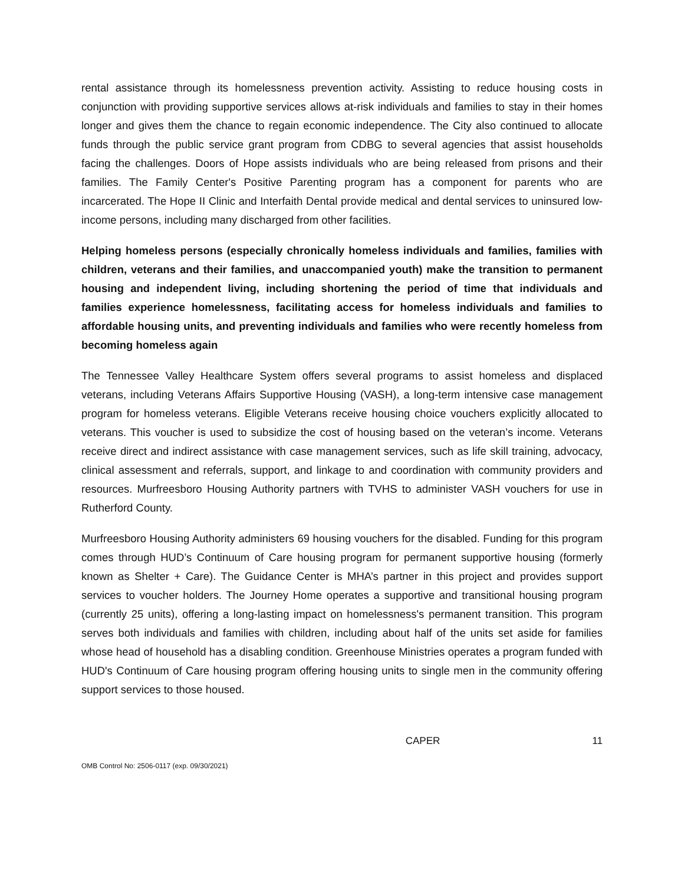rental assistance through its homelessness prevention activity. Assisting to reduce housing costs in conjunction with providing supportive services allows at-risk individuals and families to stay in their homes longer and gives them the chance to regain economic independence. The City also continued to allocate funds through the public service grant program from CDBG to several agencies that assist households facing the challenges. Doors of Hope assists individuals who are being released from prisons and their families. The Family Center's Positive Parenting program has a component for parents who are incarcerated. The Hope II Clinic and Interfaith Dental provide medical and dental services to uninsured low-income persons, including many discharged from other facilities.
Helping homeless persons (especially chronically homeless individuals and families, families with children, veterans and their families, and unaccompanied youth) make the transition to permanent housing and independent living, including shortening the period of time that individuals and families experience homelessness, facilitating access for homeless individuals and families to affordable housing units, and preventing individuals and families who were recently homeless from becoming homeless again
The Tennessee Valley Healthcare System offers several programs to assist homeless and displaced veterans, including Veterans Affairs Supportive Housing (VASH), a long-term intensive case management program for homeless veterans. Eligible Veterans receive housing choice vouchers explicitly allocated to veterans. This voucher is used to subsidize the cost of housing based on the veteran’s income. Veterans receive direct and indirect assistance with case management services, such as life skill training, advocacy, clinical assessment and referrals, support, and linkage to and coordination with community providers and resources. Murfreesboro Housing Authority partners with TVHS to administer VASH vouchers for use in Rutherford County.
Murfreesboro Housing Authority administers 69 housing vouchers for the disabled. Funding for this program comes through HUD’s Continuum of Care housing program for permanent supportive housing (formerly known as Shelter + Care). The Guidance Center is MHA’s partner in this project and provides support services to voucher holders. The Journey Home operates a supportive and transitional housing program (currently 25 units), offering a long-lasting impact on homelessness's permanent transition. This program serves both individuals and families with children, including about half of the units set aside for families whose head of household has a disabling condition. Greenhouse Ministries operates a program funded with HUD's Continuum of Care housing program offering housing units to single men in the community offering support services to those housed.
CAPER 11
OMB Control No: 2506-0117 (exp. 09/30/2021)